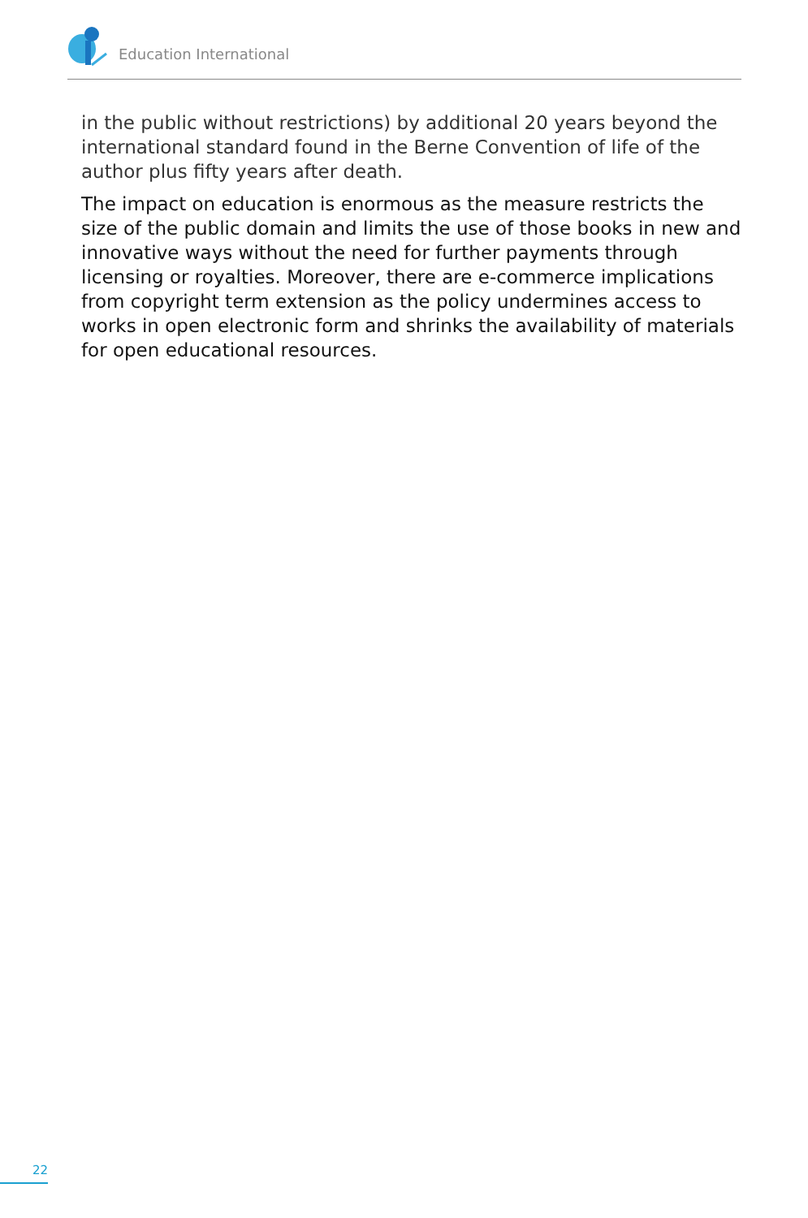Education International
in the public without restrictions) by additional 20 years beyond the international standard found in the Berne Convention of life of the author plus fifty years after death.
The impact on education is enormous as the measure restricts the size of the public domain and limits the use of those books in new and innovative ways without the need for further payments through licensing or royalties. Moreover, there are e-commerce implications from copyright term extension as the policy undermines access to works in open electronic form and shrinks the availability of materials for open educational resources.
22